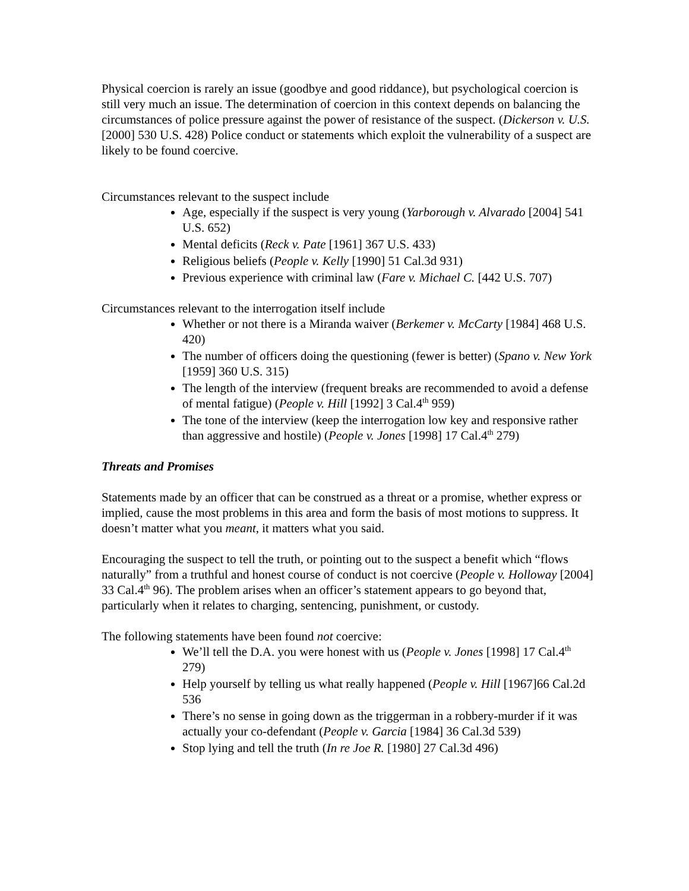Physical coercion is rarely an issue (goodbye and good riddance), but psychological coercion is still very much an issue. The determination of coercion in this context depends on balancing the circumstances of police pressure against the power of resistance of the suspect. (Dickerson v. U.S. [2000] 530 U.S. 428) Police conduct or statements which exploit the vulnerability of a suspect are likely to be found coercive.
Circumstances relevant to the suspect include
Age, especially if the suspect is very young (Yarborough v. Alvarado [2004] 541 U.S. 652)
Mental deficits (Reck v. Pate [1961] 367 U.S. 433)
Religious beliefs (People v. Kelly [1990] 51 Cal.3d 931)
Previous experience with criminal law (Fare v. Michael C. [442 U.S. 707)
Circumstances relevant to the interrogation itself include
Whether or not there is a Miranda waiver (Berkemer v. McCarty [1984] 468 U.S. 420)
The number of officers doing the questioning (fewer is better) (Spano v. New York [1959] 360 U.S. 315)
The length of the interview (frequent breaks are recommended to avoid a defense of mental fatigue) (People v. Hill [1992] 3 Cal.4<sup>th</sup> 959)
The tone of the interview (keep the interrogation low key and responsive rather than aggressive and hostile) (People v. Jones [1998] 17 Cal.4<sup>th</sup> 279)
Threats and Promises
Statements made by an officer that can be construed as a threat or a promise, whether express or implied, cause the most problems in this area and form the basis of most motions to suppress. It doesn’t matter what you meant, it matters what you said.
Encouraging the suspect to tell the truth, or pointing out to the suspect a benefit which “flows naturally” from a truthful and honest course of conduct is not coercive (People v. Holloway [2004] 33 Cal.4<sup>th</sup> 96). The problem arises when an officer’s statement appears to go beyond that, particularly when it relates to charging, sentencing, punishment, or custody.
The following statements have been found not coercive:
We’ll tell the D.A. you were honest with us (People v. Jones [1998] 17 Cal.4<sup>th</sup> 279)
Help yourself by telling us what really happened (People v. Hill [1967]66 Cal.2d 536
There’s no sense in going down as the triggerman in a robbery-murder if it was actually your co-defendant (People v. Garcia [1984] 36 Cal.3d 539)
Stop lying and tell the truth (In re Joe R. [1980] 27 Cal.3d 496)